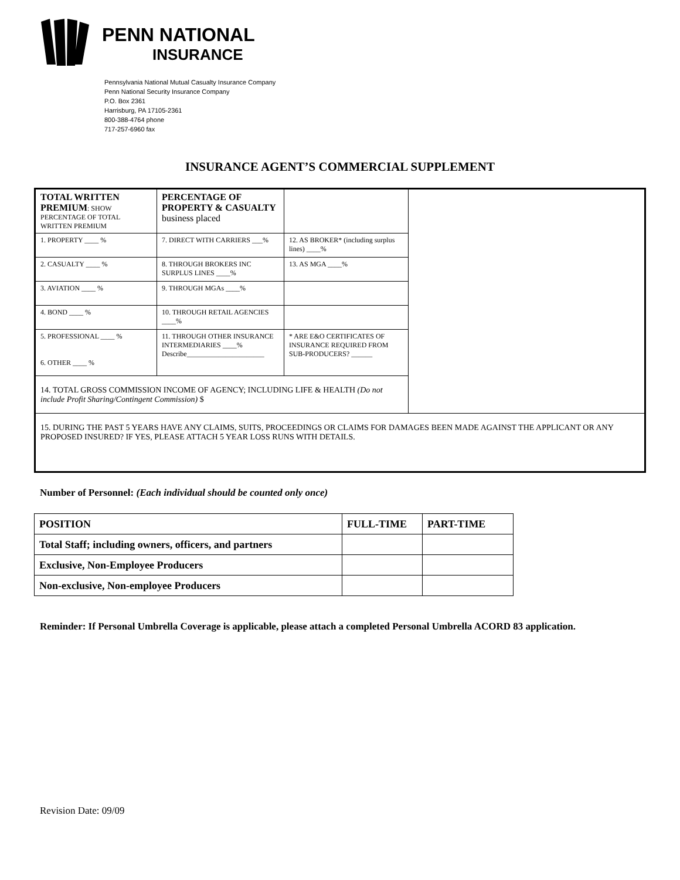PENN NATIONAL
INSURANCE
Pennsylvania National Mutual Casualty Insurance Company
Penn National Security Insurance Company
P.O. Box 2361
Harrisburg, PA 17105-2361
800-388-4764 phone
717-257-6960 fax
INSURANCE AGENT’S COMMERCIAL SUPPLEMENT
| TOTAL WRITTEN PREMIUM : SHOW PERCENTAGE OF TOTAL WRITTEN PREMIUM | PERCENTAGE OF PROPERTY & CASUALTY business placed | | |
| 1. PROPERTY ____ % | 7. DIRECT WITH CARRIERS ___% | 12. AS BROKER* (including surplus lines) ____% | |
| 2. CASUALTY ____ % | 8. THROUGH BROKERS INC SURPLUS LINES ____% | 13. AS MGA ____% | |
| 3. AVIATION ____ % | 9. THROUGH MGAs ____% | | |
| 4. BOND ____ % | 10. THROUGH RETAIL AGENCIES ____% | | |
| 5. PROFESSIONAL ____ % 6. OTHER ____ % | 11. THROUGH OTHER INSURANCE INTERMEDIARIES ____% Describe______________________ | * ARE E&O CERTIFICATES OF INSURANCE REQUIRED FROM SUB-PRODUCERS? ______ | |
| 14. TOTAL GROSS COMMISSION INCOME OF AGENCY; INCLUDING LIFE & HEALTH (Do not include Profit Sharing/Contingent Commission) $ | | | |
| 15. DURING THE PAST 5 YEARS HAVE ANY CLAIMS, SUITS, PROCEEDINGS OR CLAIMS FOR DAMAGES BEEN MADE AGAINST THE APPLICANT OR ANY PROPOSED INSURED? IF YES, PLEASE ATTACH 5 YEAR LOSS RUNS WITH DETAILS. | | | |
Number of Personnel: (Each individual should be counted only once)
| POSITION | FULL-TIME | PART-TIME |
| --- | --- | --- |
| Total Staff; including owners, officers, and partners | | |
| Exclusive, Non-Employee Producers | | |
| Non-exclusive, Non-employee Producers | | |
Reminder: If Personal Umbrella Coverage is applicable, please attach a completed Personal Umbrella ACORD 83 application.
Revision Date: 09/09